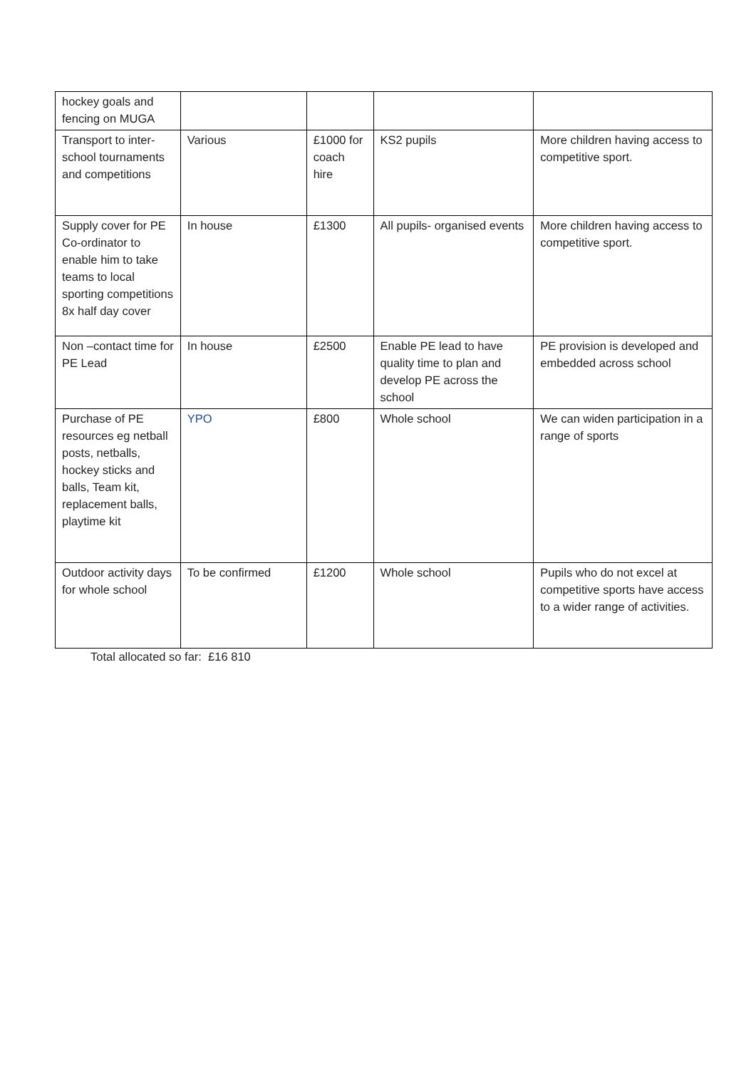| hockey goals and fencing on MUGA | | | | |
| Transport to inter-school tournaments and competitions | Various | £1000 for coach hire | KS2 pupils | More children having access to competitive sport. |
| Supply cover for PE Co-ordinator to enable him to take teams to local sporting competitions 8x half day cover | In house | £1300 | All pupils- organised events | More children having access to competitive sport. |
| Non –contact time for PE Lead | In house | £2500 | Enable PE lead to have quality time to plan and develop PE across the school | PE provision is developed and embedded across school |
| Purchase of PE resources eg netball posts, netballs, hockey sticks and balls, Team kit, replacement balls, playtime kit | YPO | £800 | Whole school | We can widen participation in a range of sports |
| Outdoor activity days for whole school | To be confirmed | £1200 | Whole school | Pupils who do not excel at competitive sports have access to a wider range of activities. |
Total allocated so far: £16 810